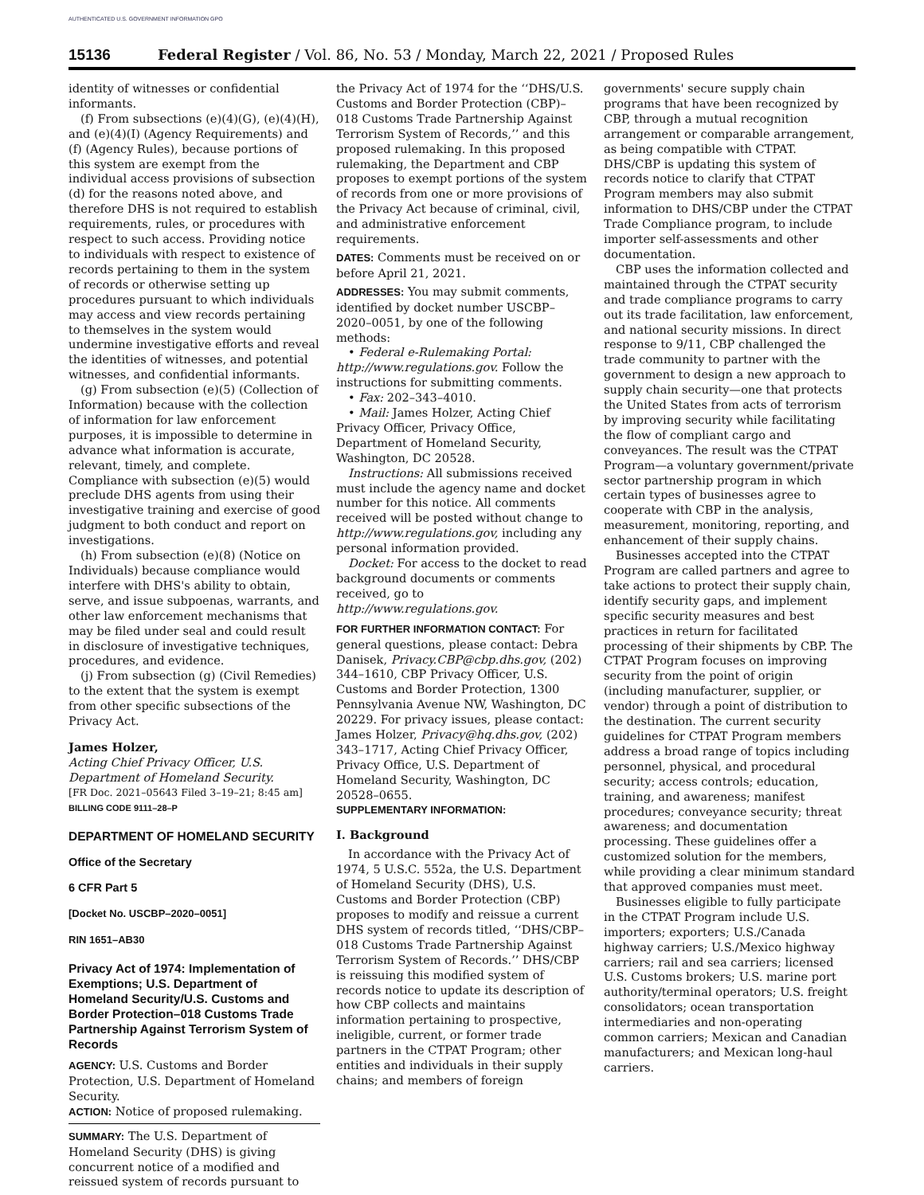AUTHENTICATED U.S. GOVERNMENT INFORMATION GPO
15136 Federal Register / Vol. 86, No. 53 / Monday, March 22, 2021 / Proposed Rules
identity of witnesses or confidential informants.
(f) From subsections (e)(4)(G), (e)(4)(H), and (e)(4)(I) (Agency Requirements) and (f) (Agency Rules), because portions of this system are exempt from the individual access provisions of subsection (d) for the reasons noted above, and therefore DHS is not required to establish requirements, rules, or procedures with respect to such access. Providing notice to individuals with respect to existence of records pertaining to them in the system of records or otherwise setting up procedures pursuant to which individuals may access and view records pertaining to themselves in the system would undermine investigative efforts and reveal the identities of witnesses, and potential witnesses, and confidential informants.
(g) From subsection (e)(5) (Collection of Information) because with the collection of information for law enforcement purposes, it is impossible to determine in advance what information is accurate, relevant, timely, and complete. Compliance with subsection (e)(5) would preclude DHS agents from using their investigative training and exercise of good judgment to both conduct and report on investigations.
(h) From subsection (e)(8) (Notice on Individuals) because compliance would interfere with DHS's ability to obtain, serve, and issue subpoenas, warrants, and other law enforcement mechanisms that may be filed under seal and could result in disclosure of investigative techniques, procedures, and evidence.
(j) From subsection (g) (Civil Remedies) to the extent that the system is exempt from other specific subsections of the Privacy Act.
James Holzer,
Acting Chief Privacy Officer, U.S. Department of Homeland Security.
[FR Doc. 2021–05643 Filed 3–19–21; 8:45 am]
BILLING CODE 9111–28–P
DEPARTMENT OF HOMELAND SECURITY
Office of the Secretary
6 CFR Part 5
[Docket No. USCBP–2020–0051]
RIN 1651–AB30
Privacy Act of 1974: Implementation of Exemptions; U.S. Department of Homeland Security/U.S. Customs and Border Protection–018 Customs Trade Partnership Against Terrorism System of Records
AGENCY: U.S. Customs and Border Protection, U.S. Department of Homeland Security.
ACTION: Notice of proposed rulemaking.
SUMMARY: The U.S. Department of Homeland Security (DHS) is giving concurrent notice of a modified and reissued system of records pursuant to
the Privacy Act of 1974 for the ‘‘DHS/U.S. Customs and Border Protection (CBP)–018 Customs Trade Partnership Against Terrorism System of Records,’’ and this proposed rulemaking. In this proposed rulemaking, the Department and CBP proposes to exempt portions of the system of records from one or more provisions of the Privacy Act because of criminal, civil, and administrative enforcement requirements.
DATES: Comments must be received on or before April 21, 2021.
ADDRESSES: You may submit comments, identified by docket number USCBP–2020–0051, by one of the following methods:
• Federal e-Rulemaking Portal: http://www.regulations.gov. Follow the instructions for submitting comments.
• Fax: 202–343–4010.
• Mail: James Holzer, Acting Chief Privacy Officer, Privacy Office, Department of Homeland Security, Washington, DC 20528.
Instructions: All submissions received must include the agency name and docket number for this notice. All comments received will be posted without change to http://www.regulations.gov, including any personal information provided.
Docket: For access to the docket to read background documents or comments received, go to http://www.regulations.gov.
FOR FURTHER INFORMATION CONTACT: For general questions, please contact: Debra Danisek, Privacy.CBP@cbp.dhs.gov, (202) 344–1610, CBP Privacy Officer, U.S. Customs and Border Protection, 1300 Pennsylvania Avenue NW, Washington, DC 20229. For privacy issues, please contact: James Holzer, Privacy@hq.dhs.gov, (202) 343–1717, Acting Chief Privacy Officer, Privacy Office, U.S. Department of Homeland Security, Washington, DC 20528–0655.
SUPPLEMENTARY INFORMATION:
I. Background
In accordance with the Privacy Act of 1974, 5 U.S.C. 552a, the U.S. Department of Homeland Security (DHS), U.S. Customs and Border Protection (CBP) proposes to modify and reissue a current DHS system of records titled, ‘‘DHS/CBP–018 Customs Trade Partnership Against Terrorism System of Records.’’ DHS/CBP is reissuing this modified system of records notice to update its description of how CBP collects and maintains information pertaining to prospective, ineligible, current, or former trade partners in the CTPAT Program; other entities and individuals in their supply chains; and members of foreign
governments' secure supply chain programs that have been recognized by CBP, through a mutual recognition arrangement or comparable arrangement, as being compatible with CTPAT. DHS/CBP is updating this system of records notice to clarify that CTPAT Program members may also submit information to DHS/CBP under the CTPAT Trade Compliance program, to include importer self-assessments and other documentation.
CBP uses the information collected and maintained through the CTPAT security and trade compliance programs to carry out its trade facilitation, law enforcement, and national security missions. In direct response to 9/11, CBP challenged the trade community to partner with the government to design a new approach to supply chain security—one that protects the United States from acts of terrorism by improving security while facilitating the flow of compliant cargo and conveyances. The result was the CTPAT Program—a voluntary government/private sector partnership program in which certain types of businesses agree to cooperate with CBP in the analysis, measurement, monitoring, reporting, and enhancement of their supply chains.
Businesses accepted into the CTPAT Program are called partners and agree to take actions to protect their supply chain, identify security gaps, and implement specific security measures and best practices in return for facilitated processing of their shipments by CBP. The CTPAT Program focuses on improving security from the point of origin (including manufacturer, supplier, or vendor) through a point of distribution to the destination. The current security guidelines for CTPAT Program members address a broad range of topics including personnel, physical, and procedural security; access controls; education, training, and awareness; manifest procedures; conveyance security; threat awareness; and documentation processing. These guidelines offer a customized solution for the members, while providing a clear minimum standard that approved companies must meet.
Businesses eligible to fully participate in the CTPAT Program include U.S. importers; exporters; U.S./Canada highway carriers; U.S./Mexico highway carriers; rail and sea carriers; licensed U.S. Customs brokers; U.S. marine port authority/terminal operators; U.S. freight consolidators; ocean transportation intermediaries and non-operating common carriers; Mexican and Canadian manufacturers; and Mexican long-haul carriers.